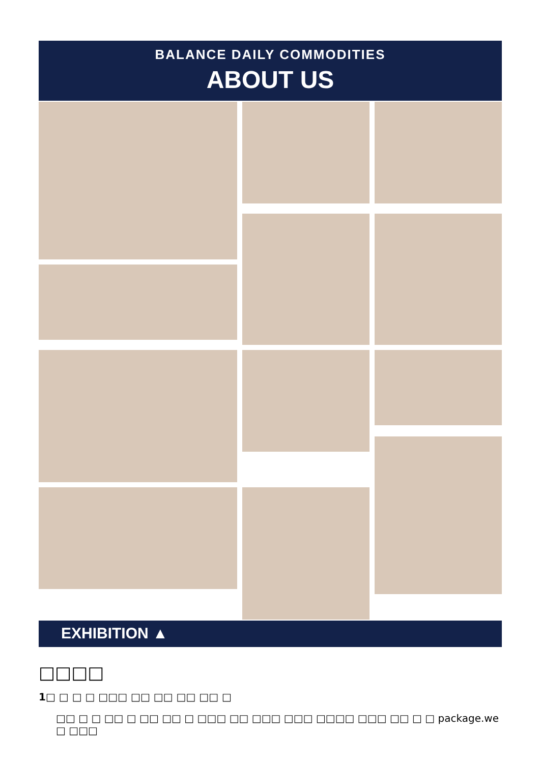BALANCE DAILY COMMODITIES
ABOUT US
EXHIBITION ▲
□□□□
1□ □ □ □ □□□ □□ □□ □□ □□ □
□□ □ □ □□ □ □□ □□ □ □□□ □□ □□□ □□□ □□□□ □□□ □□ □ □ package.we □ □□□